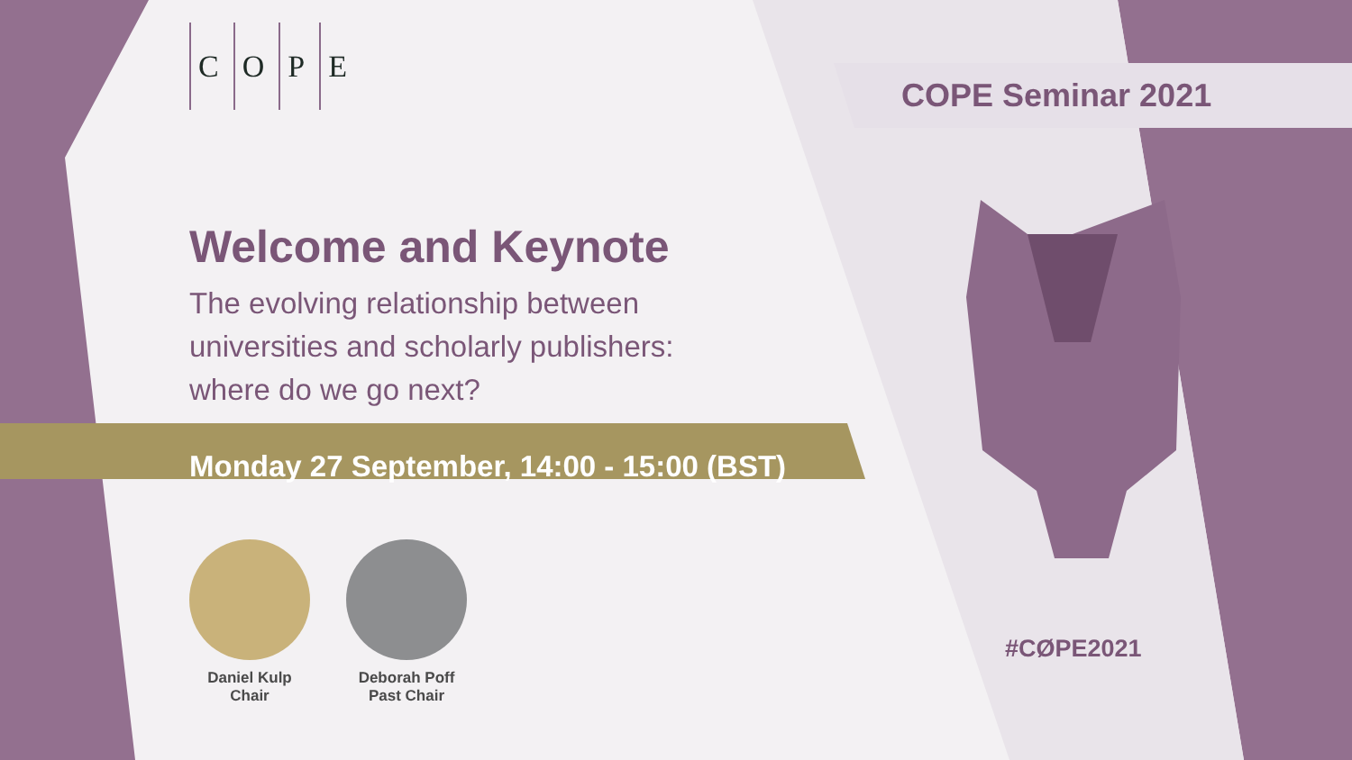COPE
COPE Seminar 2021
Welcome and Keynote
The evolving relationship between
universities and scholarly publishers:
where do we go next?
Monday 27 September, 14:00 - 15:00 (BST)
Daniel Kulp
Chair
Deborah Poff
Past Chair
#CØPE2021